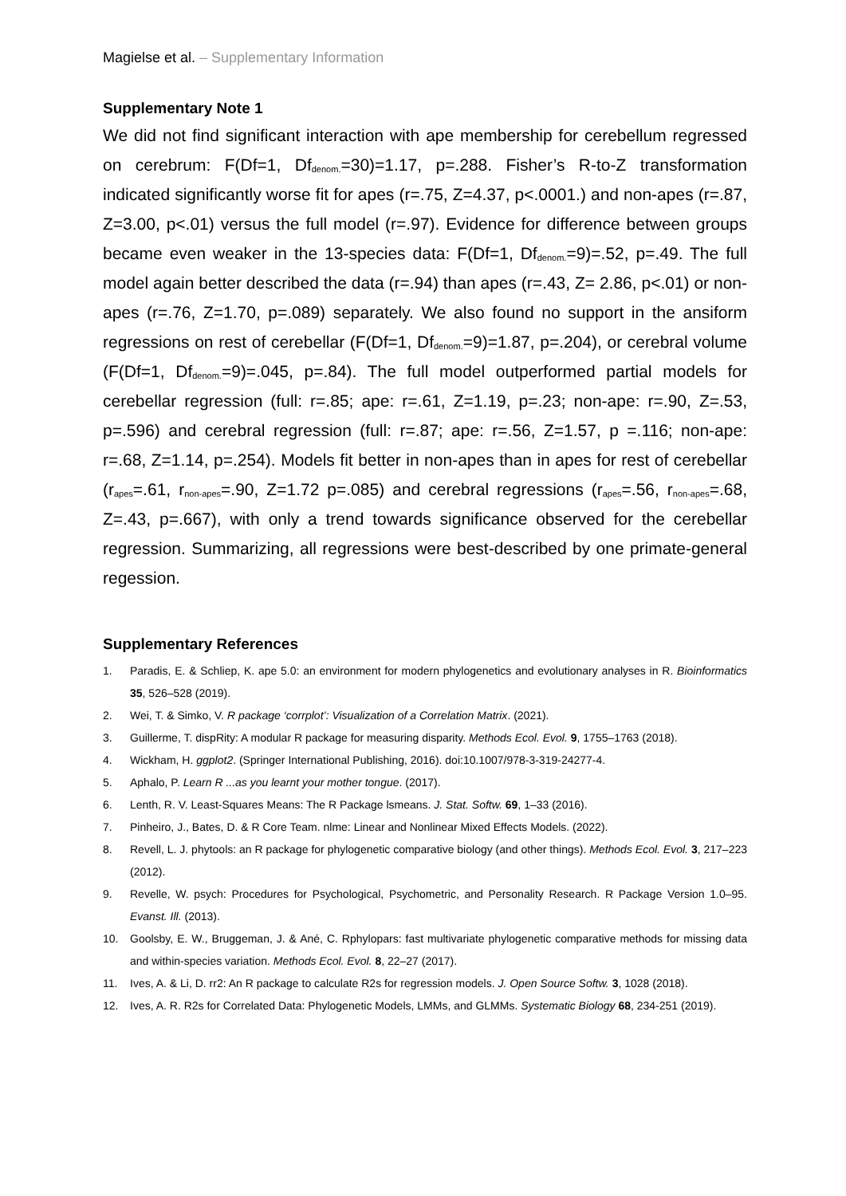Magielse et al. – Supplementary Information
Supplementary Note 1
We did not find significant interaction with ape membership for cerebellum regressed on cerebrum: F(Df=1, Df<sub>denom.</sub>=30)=1.17, p=.288. Fisher’s R-to-Z transformation indicated significantly worse fit for apes (r=.75, Z=4.37, p<.0001.) and non-apes (r=.87, Z=3.00, p<.01) versus the full model (r=.97). Evidence for difference between groups became even weaker in the 13-species data: F(Df=1, Df<sub>denom.</sub>=9)=.52, p=.49. The full model again better described the data (r=.94) than apes (r=.43, Z= 2.86, p<.01) or non-apes (r=.76, Z=1.70, p=.089) separately. We also found no support in the ansiform regressions on rest of cerebellar (F(Df=1, Df<sub>denom.</sub>=9)=1.87, p=.204), or cerebral volume (F(Df=1, Df<sub>denom.</sub>=9)=.045, p=.84). The full model outperformed partial models for cerebellar regression (full: r=.85; ape: r=.61, Z=1.19, p=.23; non-ape: r=.90, Z=.53, p=.596) and cerebral regression (full: r=.87; ape: r=.56, Z=1.57, p =.116; non-ape: r=.68, Z=1.14, p=.254). Models fit better in non-apes than in apes for rest of cerebellar (r<sub>apes</sub>=.61, r<sub>non-apes</sub>=.90, Z=1.72 p=.085) and cerebral regressions (r<sub>apes</sub>=.56, r<sub>non-apes</sub>=.68, Z=.43, p=.667), with only a trend towards significance observed for the cerebellar regression. Summarizing, all regressions were best-described by one primate-general regession.
Supplementary References
1. Paradis, E. & Schliep, K. ape 5.0: an environment for modern phylogenetics and evolutionary analyses in R. Bioinformatics 35, 526–528 (2019).
2. Wei, T. & Simko, V. R package ‘corrplot’: Visualization of a Correlation Matrix. (2021).
3. Guillerme, T. dispRity: A modular R package for measuring disparity. Methods Ecol. Evol. 9, 1755–1763 (2018).
4. Wickham, H. ggplot2. (Springer International Publishing, 2016). doi:10.1007/978-3-319-24277-4.
5. Aphalo, P. Learn R ...as you learnt your mother tongue. (2017).
6. Lenth, R. V. Least-Squares Means: The R Package lsmeans. J. Stat. Softw. 69, 1–33 (2016).
7. Pinheiro, J., Bates, D. & R Core Team. nlme: Linear and Nonlinear Mixed Effects Models. (2022).
8. Revell, L. J. phytools: an R package for phylogenetic comparative biology (and other things). Methods Ecol. Evol. 3, 217–223 (2012).
9. Revelle, W. psych: Procedures for Psychological, Psychometric, and Personality Research. R Package Version 1.0–95. Evanst. Ill. (2013).
10. Goolsby, E. W., Bruggeman, J. & Ané, C. Rphylopars: fast multivariate phylogenetic comparative methods for missing data and within-species variation. Methods Ecol. Evol. 8, 22–27 (2017).
11. Ives, A. & Li, D. rr2: An R package to calculate R2s for regression models. J. Open Source Softw. 3, 1028 (2018).
12. Ives, A. R. R2s for Correlated Data: Phylogenetic Models, LMMs, and GLMMs. Systematic Biology 68, 234-251 (2019).